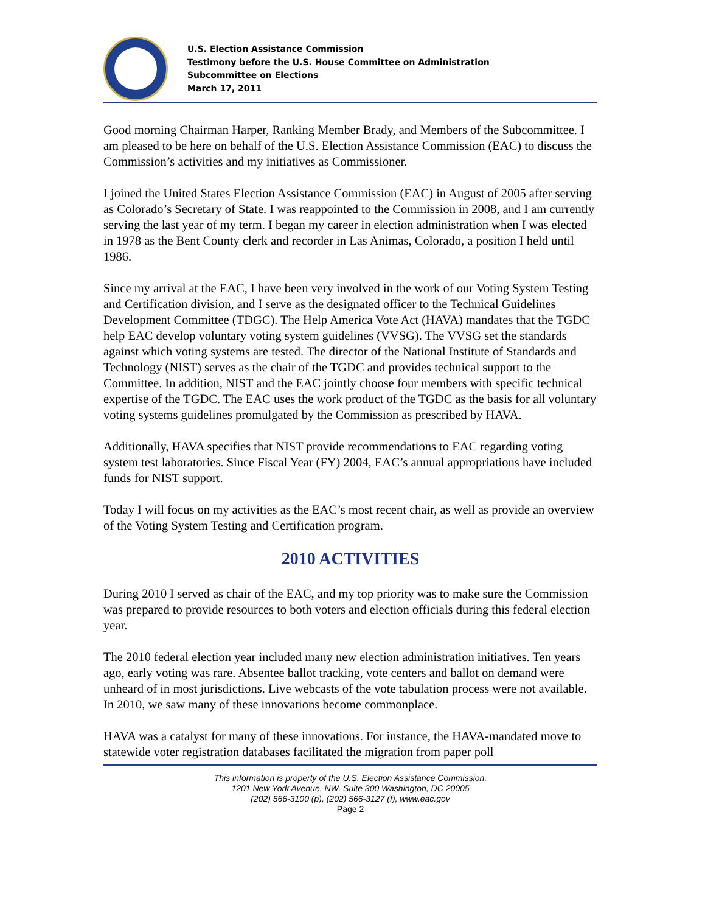U.S. Election Assistance Commission
Testimony before the U.S. House Committee on Administration
Subcommittee on Elections
March 17, 2011
Good morning Chairman Harper, Ranking Member Brady, and Members of the Subcommittee. I am pleased to be here on behalf of the U.S. Election Assistance Commission (EAC) to discuss the Commission’s activities and my initiatives as Commissioner.
I joined the United States Election Assistance Commission (EAC) in August of 2005 after serving as Colorado’s Secretary of State. I was reappointed to the Commission in 2008, and I am currently serving the last year of my term. I began my career in election administration when I was elected in 1978 as the Bent County clerk and recorder in Las Animas, Colorado, a position I held until 1986.
Since my arrival at the EAC, I have been very involved in the work of our Voting System Testing and Certification division, and I serve as the designated officer to the Technical Guidelines Development Committee (TDGC). The Help America Vote Act (HAVA) mandates that the TGDC help EAC develop voluntary voting system guidelines (VVSG). The VVSG set the standards against which voting systems are tested. The director of the National Institute of Standards and Technology (NIST) serves as the chair of the TGDC and provides technical support to the Committee. In addition, NIST and the EAC jointly choose four members with specific technical expertise of the TGDC. The EAC uses the work product of the TGDC as the basis for all voluntary voting systems guidelines promulgated by the Commission as prescribed by HAVA.
Additionally, HAVA specifies that NIST provide recommendations to EAC regarding voting system test laboratories. Since Fiscal Year (FY) 2004, EAC’s annual appropriations have included funds for NIST support.
Today I will focus on my activities as the EAC’s most recent chair, as well as provide an overview of the Voting System Testing and Certification program.
2010 ACTIVITIES
During 2010 I served as chair of the EAC, and my top priority was to make sure the Commission was prepared to provide resources to both voters and election officials during this federal election year.
The 2010 federal election year included many new election administration initiatives. Ten years ago, early voting was rare. Absentee ballot tracking, vote centers and ballot on demand were unheard of in most jurisdictions. Live webcasts of the vote tabulation process were not available. In 2010, we saw many of these innovations become commonplace.
HAVA was a catalyst for many of these innovations. For instance, the HAVA-mandated move to statewide voter registration databases facilitated the migration from paper poll
This information is property of the U.S. Election Assistance Commission,
1201 New York Avenue, NW, Suite 300 Washington, DC 20005
(202) 566-3100 (p), (202) 566-3127 (f), www.eac.gov
Page 2